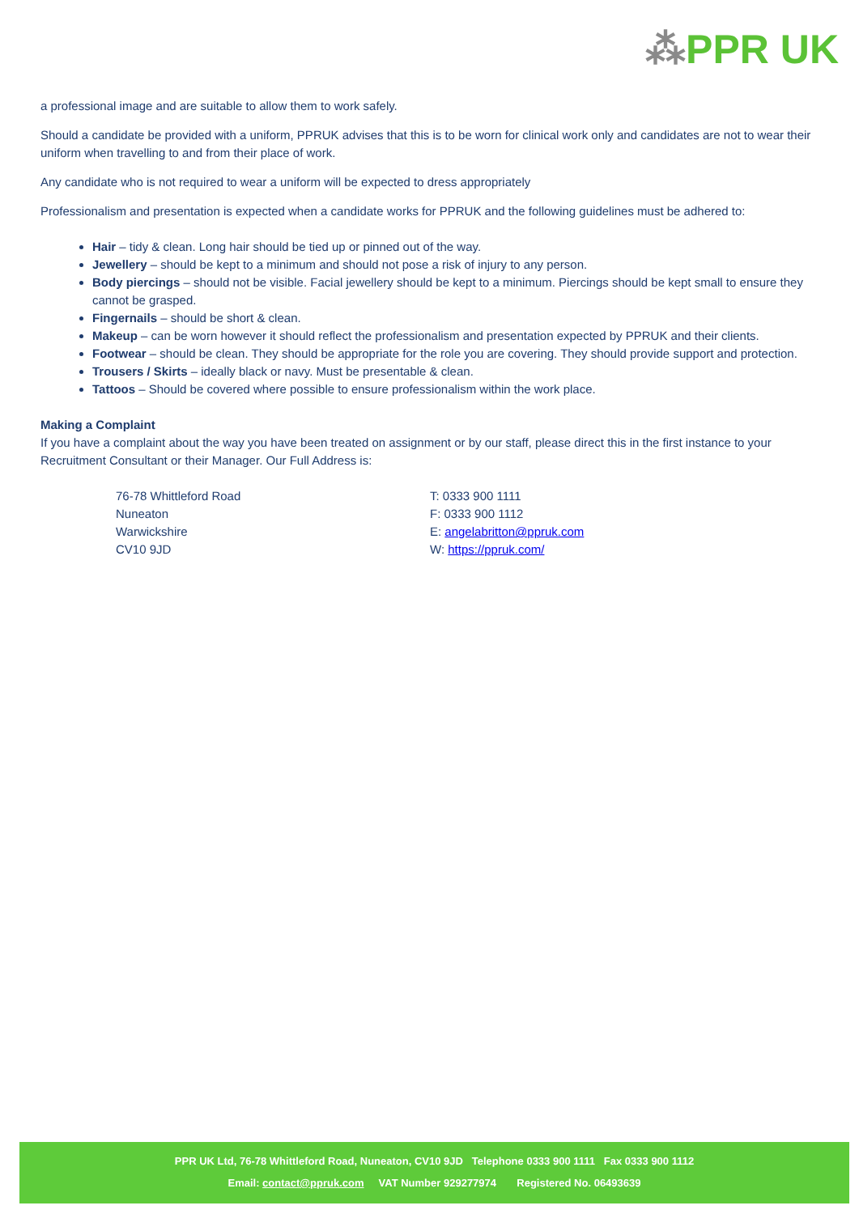⁂PPR UK
a professional image and are suitable to allow them to work safely.
Should a candidate be provided with a uniform, PPRUK advises that this is to be worn for clinical work only and candidates are not to wear their uniform when travelling to and from their place of work.
Any candidate who is not required to wear a uniform will be expected to dress appropriately
Professionalism and presentation is expected when a candidate works for PPRUK and the following guidelines must be adhered to:
Hair – tidy & clean. Long hair should be tied up or pinned out of the way.
Jewellery – should be kept to a minimum and should not pose a risk of injury to any person.
Body piercings – should not be visible. Facial jewellery should be kept to a minimum. Piercings should be kept small to ensure they cannot be grasped.
Fingernails – should be short & clean.
Makeup – can be worn however it should reflect the professionalism and presentation expected by PPRUK and their clients.
Footwear – should be clean. They should be appropriate for the role you are covering. They should provide support and protection.
Trousers / Skirts – ideally black or navy. Must be presentable & clean.
Tattoos – Should be covered where possible to ensure professionalism within the work place.
Making a Complaint
If you have a complaint about the way you have been treated on assignment or by our staff, please direct this in the first instance to your Recruitment Consultant or their Manager. Our Full Address is:
76-78 Whittleford Road
Nuneaton
Warwickshire
CV10 9JD
T: 0333 900 1111
F: 0333 900 1112
E: angelabritton@ppruk.com
W: https://ppruk.com/
PPR UK Ltd, 76-78 Whittleford Road, Nuneaton, CV10 9JD Telephone 0333 900 1111 Fax 0333 900 1112
Email: contact@ppruk.com VAT Number 929277974 Registered No. 06493639